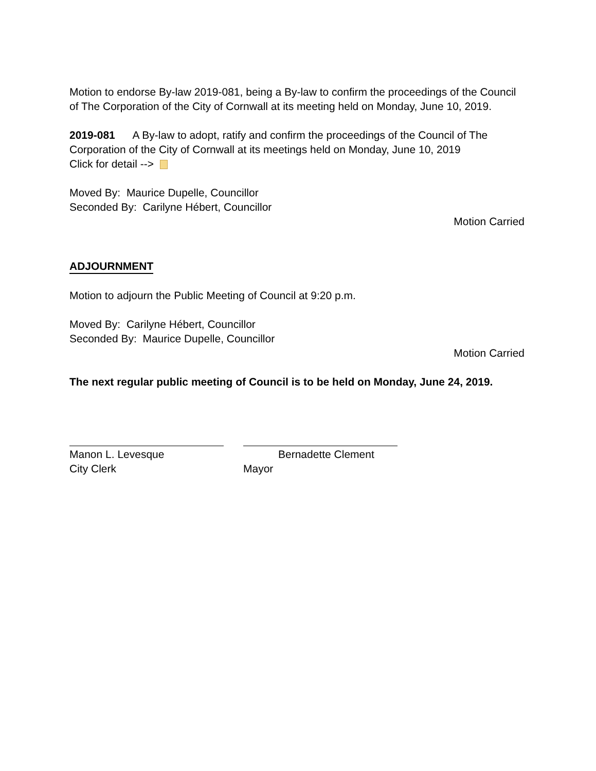Motion to endorse By-law 2019-081, being a By-law to confirm the proceedings of the Council of The Corporation of the City of Cornwall at its meeting held on Monday, June 10, 2019.
2019-081 A By-law to adopt, ratify and confirm the proceedings of the Council of The Corporation of the City of Cornwall at its meetings held on Monday, June 10, 2019
Click for detail -->
Moved By: Maurice Dupelle, Councillor
Seconded By: Carilyne Hébert, Councillor
Motion Carried
ADJOURNMENT
Motion to adjourn the Public Meeting of Council at 9:20 p.m.
Moved By: Carilyne Hébert, Councillor
Seconded By: Maurice Dupelle, Councillor
Motion Carried
The next regular public meeting of Council is to be held on Monday, June 24, 2019.
Manon L. Levesque
City Clerk
Bernadette Clement
Mayor